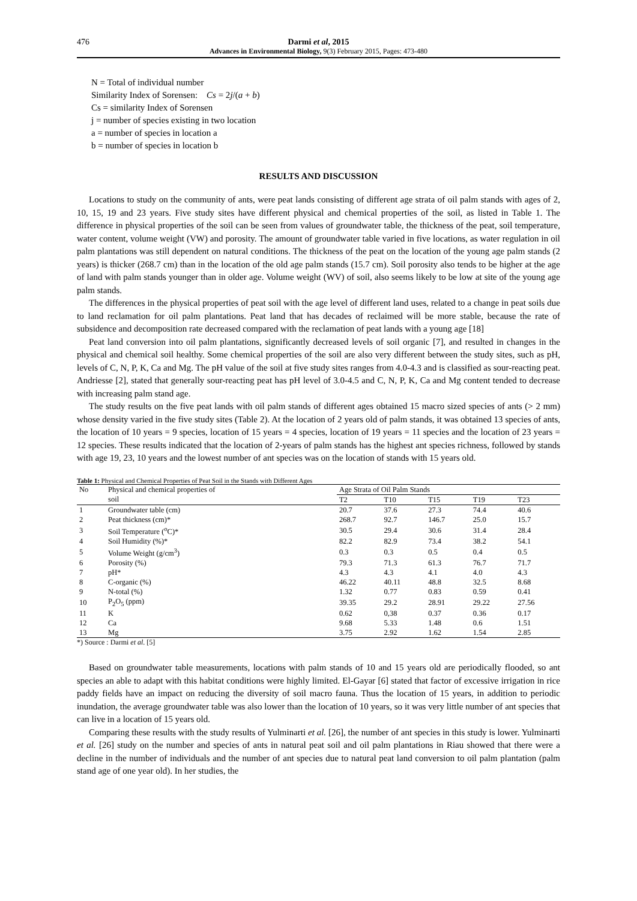476 Darmi et al, 2015
Advances in Environmental Biology, 9(3) February 2015, Pages: 473-480
N = Total of individual number
Similarity Index of Sorensen: Cs = 2j/(a + b)
Cs = similarity Index of Sorensen
j = number of species existing in two location
a = number of species in location a
b = number of species in location b
RESULTS AND DISCUSSION
Locations to study on the community of ants, were peat lands consisting of different age strata of oil palm stands with ages of 2, 10, 15, 19 and 23 years. Five study sites have different physical and chemical properties of the soil, as listed in Table 1. The difference in physical properties of the soil can be seen from values of groundwater table, the thickness of the peat, soil temperature, water content, volume weight (VW) and porosity. The amount of groundwater table varied in five locations, as water regulation in oil palm plantations was still dependent on natural conditions. The thickness of the peat on the location of the young age palm stands (2 years) is thicker (268.7 cm) than in the location of the old age palm stands (15.7 cm). Soil porosity also tends to be higher at the age of land with palm stands younger than in older age. Volume weight (WV) of soil, also seems likely to be low at site of the young age palm stands.
The differences in the physical properties of peat soil with the age level of different land uses, related to a change in peat soils due to land reclamation for oil palm plantations. Peat land that has decades of reclaimed will be more stable, because the rate of subsidence and decomposition rate decreased compared with the reclamation of peat lands with a young age [18]
Peat land conversion into oil palm plantations, significantly decreased levels of soil organic [7], and resulted in changes in the physical and chemical soil healthy. Some chemical properties of the soil are also very different between the study sites, such as pH, levels of C, N, P, K, Ca and Mg. The pH value of the soil at five study sites ranges from 4.0-4.3 and is classified as sour-reacting peat. Andriesse [2], stated that generally sour-reacting peat has pH level of 3.0-4.5 and C, N, P, K, Ca and Mg content tended to decrease with increasing palm stand age.
The study results on the five peat lands with oil palm stands of different ages obtained 15 macro sized species of ants (> 2 mm) whose density varied in the five study sites (Table 2). At the location of 2 years old of palm stands, it was obtained 13 species of ants, the location of 10 years = 9 species, location of 15 years = 4 species, location of 19 years = 11 species and the location of 23 years = 12 species. These results indicated that the location of 2-years of palm stands has the highest ant species richness, followed by stands with age 19, 23, 10 years and the lowest number of ant species was on the location of stands with 15 years old.
Table 1: Physical and Chemical Properties of Peat Soil in the Stands with Different Ages
| No | Physical and chemical properties of | Age Strata of Oil Palm Stands | | | | |
| --- | --- | --- | --- | --- | --- | --- |
| | soil | T2 | T10 | T15 | T19 | T23 |
| 1 | Groundwater table (cm) | 20.7 | 37.6 | 27.3 | 74.4 | 40.6 |
| 2 | Peat thickness (cm)* | 268.7 | 92.7 | 146.7 | 25.0 | 15.7 |
| 3 | Soil Temperature (<sup>o</sup>C)* | 30.5 | 29.4 | 30.6 | 31.4 | 28.4 |
| 4 | Soil Humidity (%)* | 82.2 | 82.9 | 73.4 | 38.2 | 54.1 |
| 5 | Volume Weight (g/cm<sup>3</sup>) | 0.3 | 0.3 | 0.5 | 0.4 | 0.5 |
| 6 | Porosity (%) | 79.3 | 71.3 | 61.3 | 76.7 | 71.7 |
| 7 | pH* | 4.3 | 4.3 | 4.1 | 4.0 | 4.3 |
| 8 | C-organic (%) | 46.22 | 40.11 | 48.8 | 32.5 | 8.68 |
| 9 | N-total (%) | 1.32 | 0.77 | 0.83 | 0.59 | 0.41 |
| 10 | P<sub>2</sub>O<sub>5</sub> (ppm) | 39.35 | 29.2 | 28.91 | 29.22 | 27.56 |
| 11 | K | 0.62 | 0,38 | 0.37 | 0.36 | 0.17 |
| 12 | Ca | 9.68 | 5.33 | 1.48 | 0.6 | 1.51 |
| 13 | Mg | 3.75 | 2.92 | 1.62 | 1.54 | 2.85 |
*) Source : Darmi et al. [5]
Based on groundwater table measurements, locations with palm stands of 10 and 15 years old are periodically flooded, so ant species an able to adapt with this habitat conditions were highly limited. El-Gayar [6] stated that factor of excessive irrigation in rice paddy fields have an impact on reducing the diversity of soil macro fauna. Thus the location of 15 years, in addition to periodic inundation, the average groundwater table was also lower than the location of 10 years, so it was very little number of ant species that can live in a location of 15 years old.
Comparing these results with the study results of Yulminarti et al. [26], the number of ant species in this study is lower. Yulminarti et al. [26] study on the number and species of ants in natural peat soil and oil palm plantations in Riau showed that there were a decline in the number of individuals and the number of ant species due to natural peat land conversion to oil palm plantation (palm stand age of one year old). In her studies, the